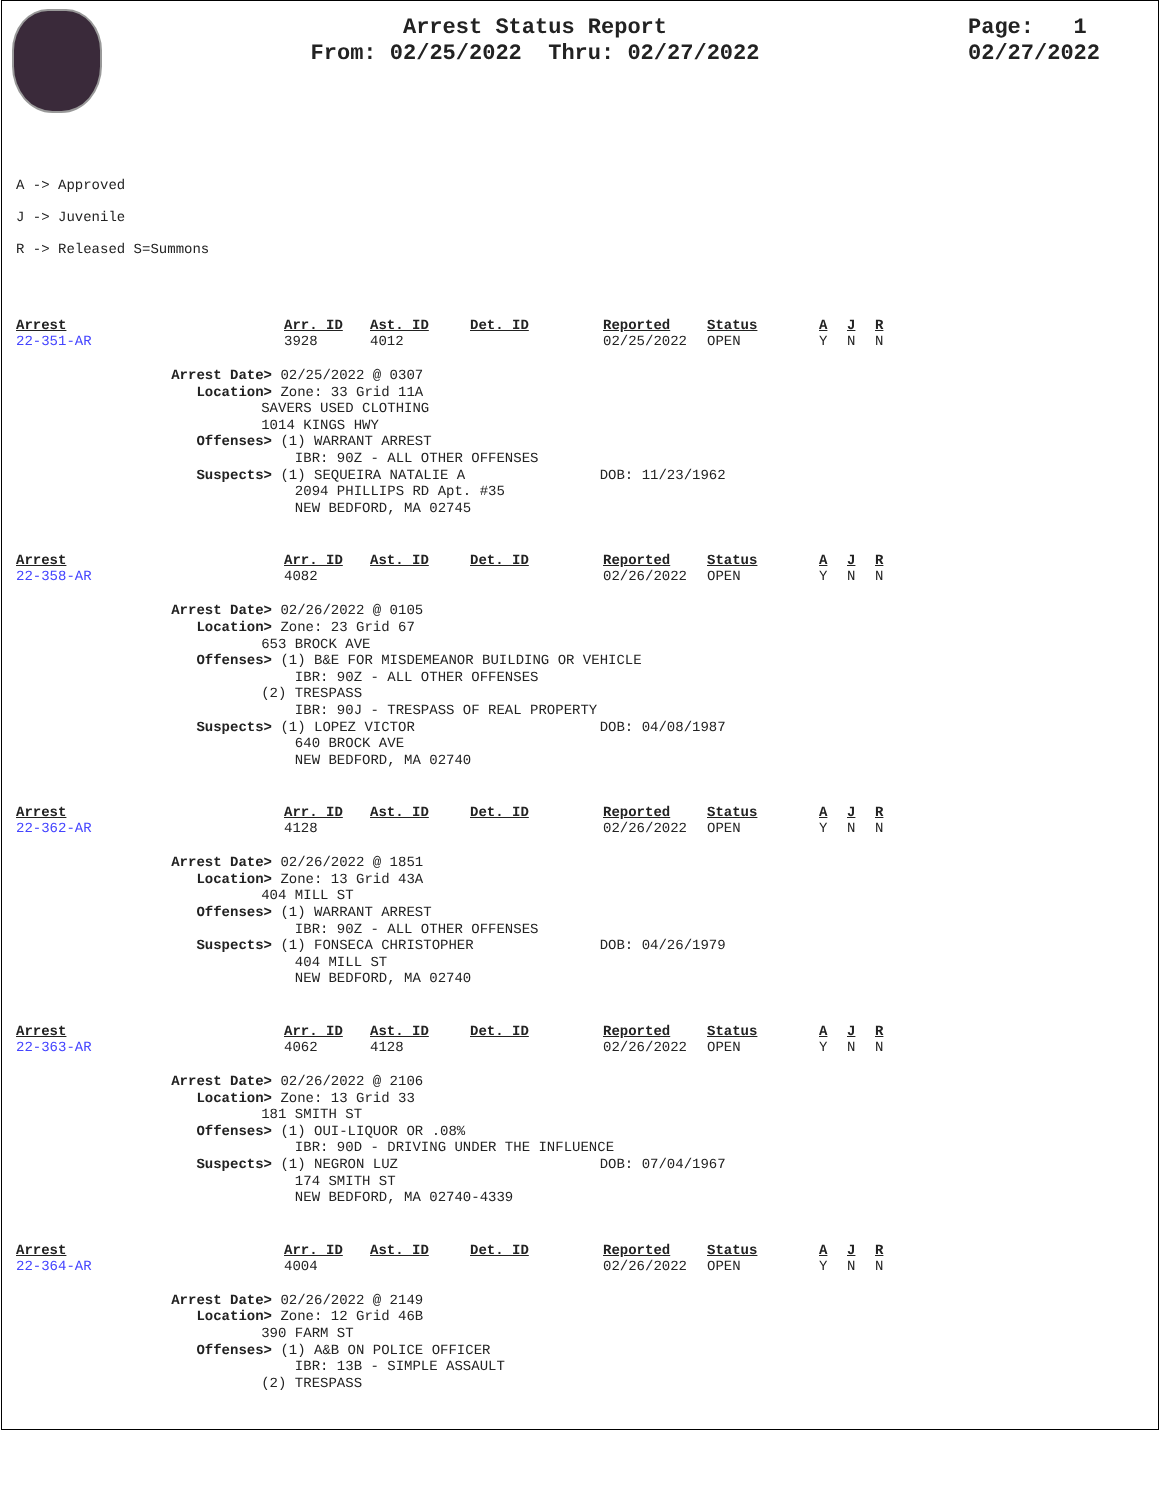Arrest Status Report
From: 02/25/2022 Thru: 02/27/2022
Page: 1
02/27/2022
A -> Approved
J -> Juvenile
R -> Released S=Summons
| Arrest | Arr. ID | Ast. ID | Det. ID | Reported | Status | A | J | R |
| --- | --- | --- | --- | --- | --- | --- | --- | --- |
| 22-351-AR | 3928 | 4012 | | 02/25/2022 | OPEN | Y | N | N |
Arrest Date> 02/25/2022 @ 0307 Location> Zone: 33 Grid 11A SAVERS USED CLOTHING 1014 KINGS HWY Offenses> (1) WARRANT ARREST IBR: 90Z - ALL OTHER OFFENSES Suspects> (1) SEQUEIRA NATALIE A DOB: 11/23/1962 2094 PHILLIPS RD Apt. #35 NEW BEDFORD, MA 02745
| Arrest | Arr. ID | Ast. ID | Det. ID | Reported | Status | A | J | R |
| --- | --- | --- | --- | --- | --- | --- | --- | --- |
| 22-358-AR | 4082 | | | 02/26/2022 | OPEN | Y | N | N |
Arrest Date> 02/26/2022 @ 0105 Location> Zone: 23 Grid 67 653 BROCK AVE Offenses> (1) B&E FOR MISDEMEANOR BUILDING OR VEHICLE IBR: 90Z - ALL OTHER OFFENSES (2) TRESPASS IBR: 90J - TRESPASS OF REAL PROPERTY Suspects> (1) LOPEZ VICTOR DOB: 04/08/1987 640 BROCK AVE NEW BEDFORD, MA 02740
| Arrest | Arr. ID | Ast. ID | Det. ID | Reported | Status | A | J | R |
| --- | --- | --- | --- | --- | --- | --- | --- | --- |
| 22-362-AR | 4128 | | | 02/26/2022 | OPEN | Y | N | N |
Arrest Date> 02/26/2022 @ 1851 Location> Zone: 13 Grid 43A 404 MILL ST Offenses> (1) WARRANT ARREST IBR: 90Z - ALL OTHER OFFENSES Suspects> (1) FONSECA CHRISTOPHER DOB: 04/26/1979 404 MILL ST NEW BEDFORD, MA 02740
| Arrest | Arr. ID | Ast. ID | Det. ID | Reported | Status | A | J | R |
| --- | --- | --- | --- | --- | --- | --- | --- | --- |
| 22-363-AR | 4062 | 4128 | | 02/26/2022 | OPEN | Y | N | N |
Arrest Date> 02/26/2022 @ 2106 Location> Zone: 13 Grid 33 181 SMITH ST Offenses> (1) OUI-LIQUOR OR .08% IBR: 90D - DRIVING UNDER THE INFLUENCE Suspects> (1) NEGRON LUZ DOB: 07/04/1967 174 SMITH ST NEW BEDFORD, MA 02740-4339
| Arrest | Arr. ID | Ast. ID | Det. ID | Reported | Status | A | J | R |
| --- | --- | --- | --- | --- | --- | --- | --- | --- |
| 22-364-AR | 4004 | | | 02/26/2022 | OPEN | Y | N | N |
Arrest Date> 02/26/2022 @ 2149 Location> Zone: 12 Grid 46B 390 FARM ST Offenses> (1) A&B ON POLICE OFFICER IBR: 13B - SIMPLE ASSAULT (2) TRESPASS